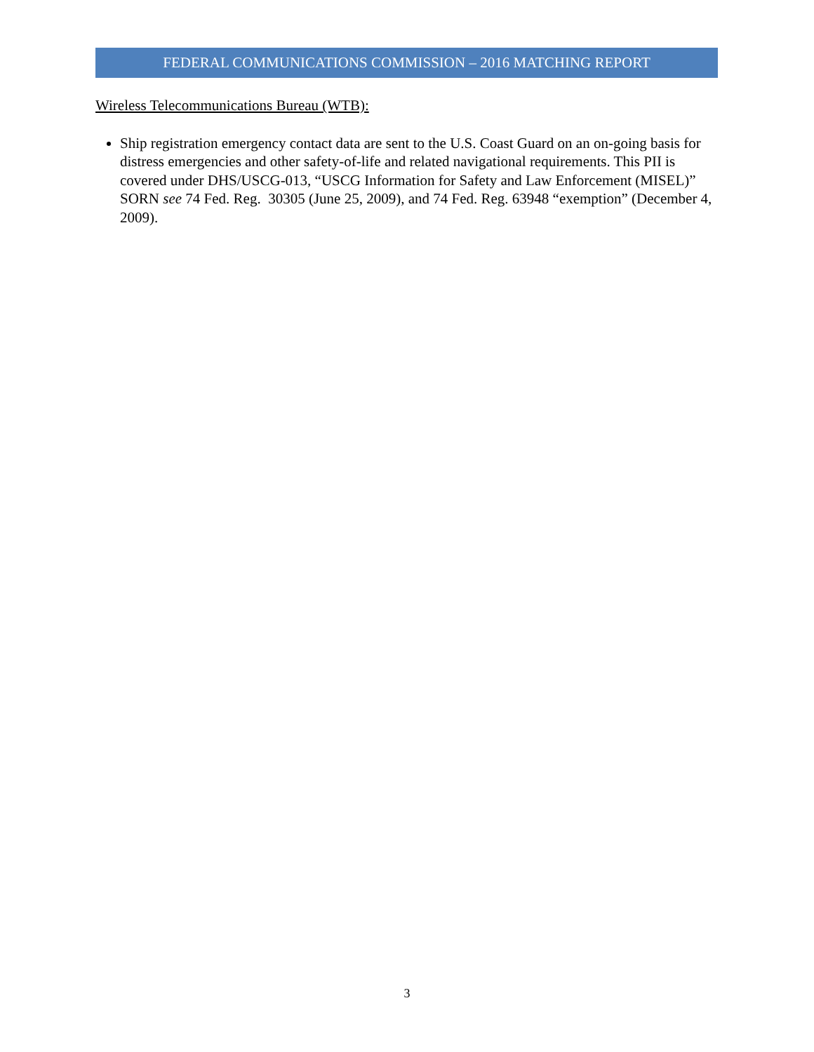FEDERAL COMMUNICATIONS COMMISSION – 2016 MATCHING REPORT
Wireless Telecommunications Bureau (WTB):
Ship registration emergency contact data are sent to the U.S. Coast Guard on an on-going basis for distress emergencies and other safety-of-life and related navigational requirements. This PII is covered under DHS/USCG-013, “USCG Information for Safety and Law Enforcement (MISEL)” SORN see 74 Fed. Reg. 30305 (June 25, 2009), and 74 Fed. Reg. 63948 “exemption” (December 4, 2009).
3